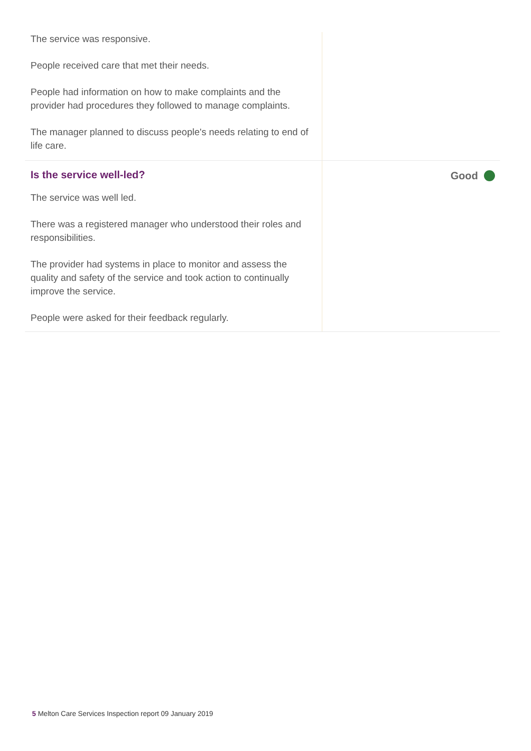The service was responsive.
People received care that met their needs.
People had information on how to make complaints and the provider had procedures they followed to manage complaints.
The manager planned to discuss people's needs relating to end of life care.
Is the service well-led?
The service was well led.
There was a registered manager who understood their roles and responsibilities.
The provider had systems in place to monitor and assess the quality and safety of the service and took action to continually improve the service.
People were asked for their feedback regularly.
Good
5 Melton Care Services Inspection report 09 January 2019